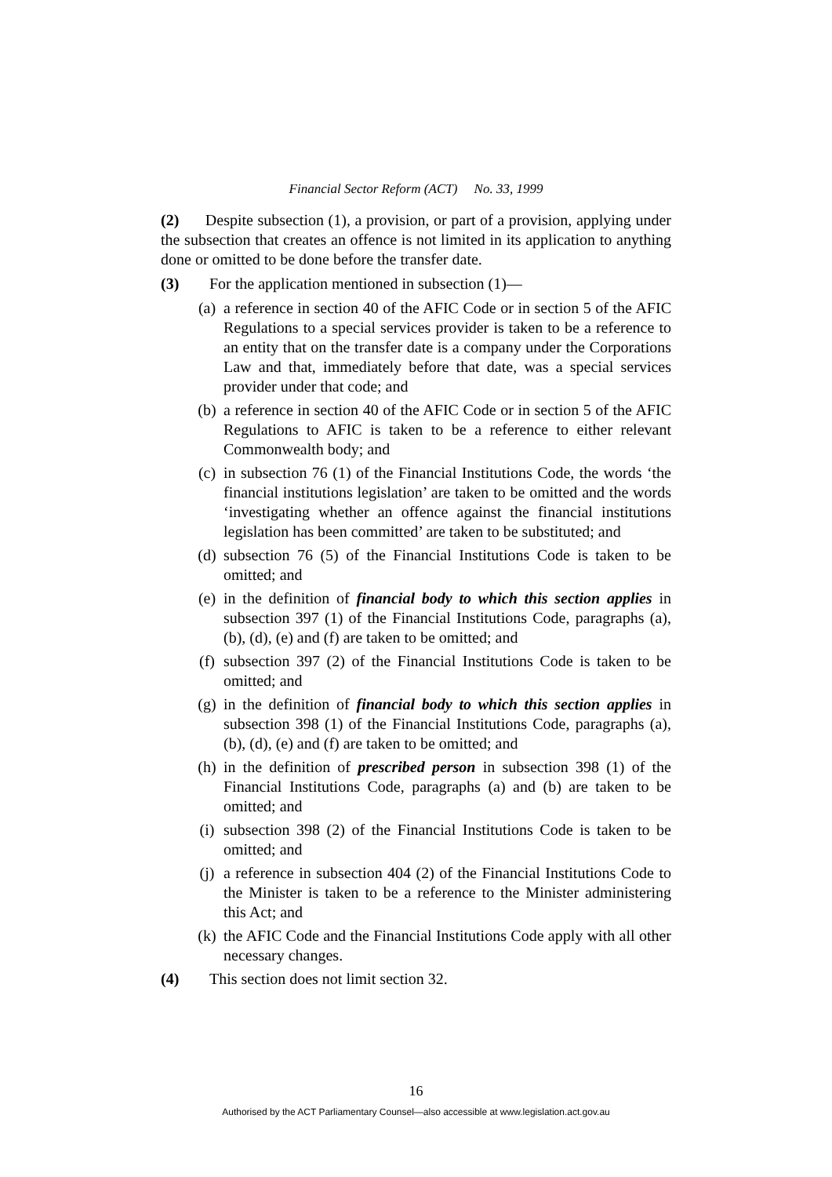Financial Sector Reform (ACT) No. 33, 1999
(2) Despite subsection (1), a provision, or part of a provision, applying under the subsection that creates an offence is not limited in its application to anything done or omitted to be done before the transfer date.
(3) For the application mentioned in subsection (1)—
(a) a reference in section 40 of the AFIC Code or in section 5 of the AFIC Regulations to a special services provider is taken to be a reference to an entity that on the transfer date is a company under the Corporations Law and that, immediately before that date, was a special services provider under that code; and
(b) a reference in section 40 of the AFIC Code or in section 5 of the AFIC Regulations to AFIC is taken to be a reference to either relevant Commonwealth body; and
(c) in subsection 76 (1) of the Financial Institutions Code, the words ‘the financial institutions legislation’ are taken to be omitted and the words ‘investigating whether an offence against the financial institutions legislation has been committed’ are taken to be substituted; and
(d) subsection 76 (5) of the Financial Institutions Code is taken to be omitted; and
(e) in the definition of financial body to which this section applies in subsection 397 (1) of the Financial Institutions Code, paragraphs (a), (b), (d), (e) and (f) are taken to be omitted; and
(f) subsection 397 (2) of the Financial Institutions Code is taken to be omitted; and
(g) in the definition of financial body to which this section applies in subsection 398 (1) of the Financial Institutions Code, paragraphs (a), (b), (d), (e) and (f) are taken to be omitted; and
(h) in the definition of prescribed person in subsection 398 (1) of the Financial Institutions Code, paragraphs (a) and (b) are taken to be omitted; and
(i) subsection 398 (2) of the Financial Institutions Code is taken to be omitted; and
(j) a reference in subsection 404 (2) of the Financial Institutions Code to the Minister is taken to be a reference to the Minister administering this Act; and
(k) the AFIC Code and the Financial Institutions Code apply with all other necessary changes.
(4) This section does not limit section 32.
16
Authorised by the ACT Parliamentary Counsel—also accessible at www.legislation.act.gov.au